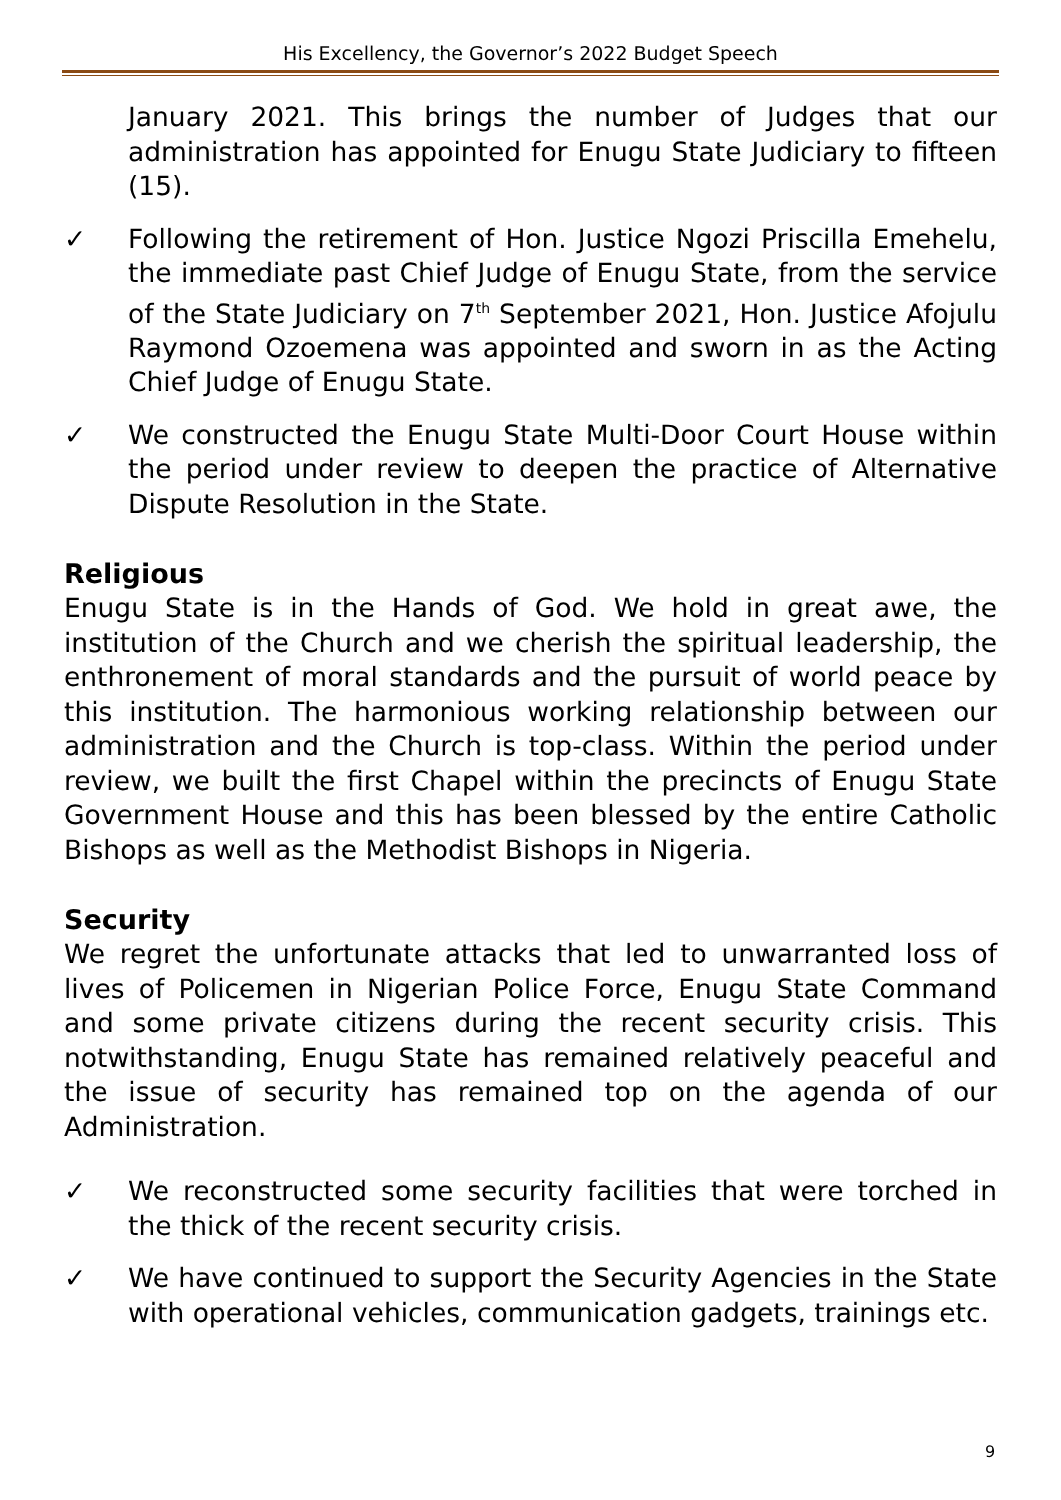His Excellency, the Governor’s 2022 Budget Speech
January 2021. This brings the number of Judges that our administration has appointed for Enugu State Judiciary to fifteen (15).
✓ Following the retirement of Hon. Justice Ngozi Priscilla Emehelu, the immediate past Chief Judge of Enugu State, from the service of the State Judiciary on 7<sup>th</sup> September 2021, Hon. Justice Afojulu Raymond Ozoemena was appointed and sworn in as the Acting Chief Judge of Enugu State.
✓ We constructed the Enugu State Multi-Door Court House within the period under review to deepen the practice of Alternative Dispute Resolution in the State.
Religious
Enugu State is in the Hands of God. We hold in great awe, the institution of the Church and we cherish the spiritual leadership, the enthronement of moral standards and the pursuit of world peace by this institution. The harmonious working relationship between our administration and the Church is top-class. Within the period under review, we built the first Chapel within the precincts of Enugu State Government House and this has been blessed by the entire Catholic Bishops as well as the Methodist Bishops in Nigeria.
Security
We regret the unfortunate attacks that led to unwarranted loss of lives of Policemen in Nigerian Police Force, Enugu State Command and some private citizens during the recent security crisis. This notwithstanding, Enugu State has remained relatively peaceful and the issue of security has remained top on the agenda of our Administration.
✓ We reconstructed some security facilities that were torched in the thick of the recent security crisis.
✓ We have continued to support the Security Agencies in the State with operational vehicles, communication gadgets, trainings etc.
9